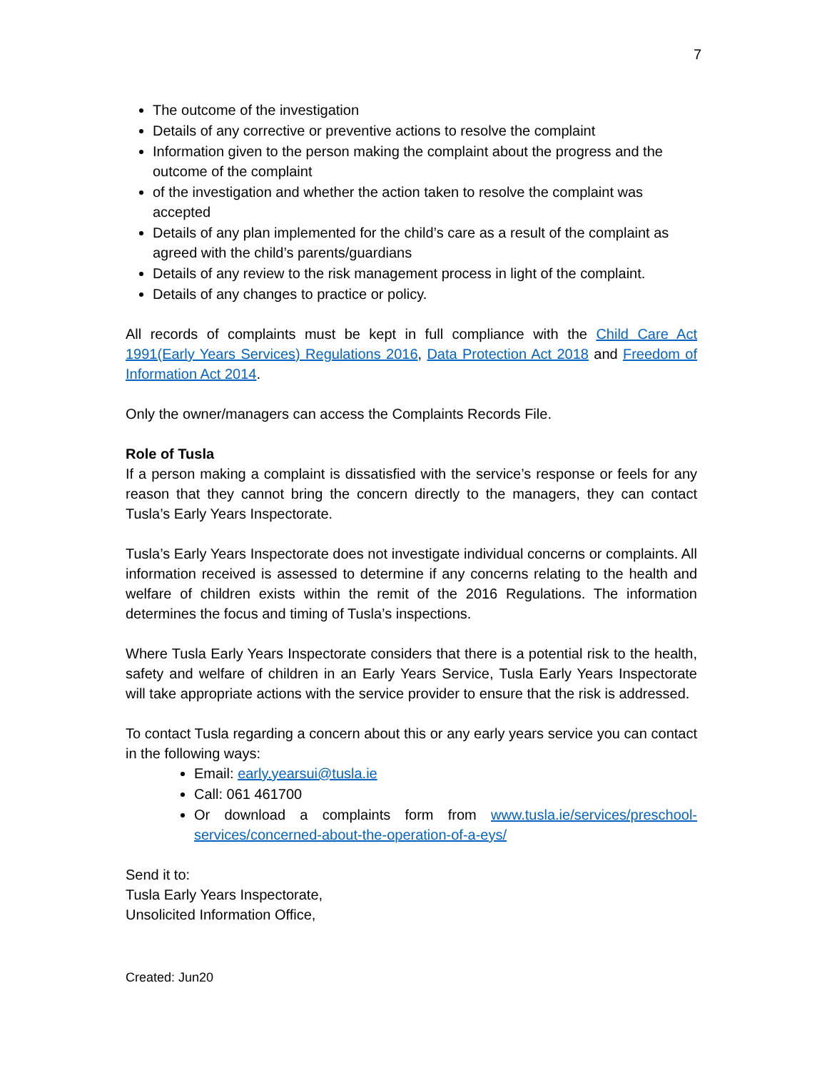7
The outcome of the investigation
Details of any corrective or preventive actions to resolve the complaint
Information given to the person making the complaint about the progress and the outcome of the complaint
of the investigation and whether the action taken to resolve the complaint was accepted
Details of any plan implemented for the child’s care as a result of the complaint as agreed with the child’s parents/guardians
Details of any review to the risk management process in light of the complaint.
Details of any changes to practice or policy.
All records of complaints must be kept in full compliance with the Child Care Act 1991(Early Years Services) Regulations 2016, Data Protection Act 2018 and Freedom of Information Act 2014.
Only the owner/managers can access the Complaints Records File.
Role of Tusla
If a person making a complaint is dissatisfied with the service’s response or feels for any reason that they cannot bring the concern directly to the managers, they can contact Tusla’s Early Years Inspectorate.
Tusla’s Early Years Inspectorate does not investigate individual concerns or complaints. All information received is assessed to determine if any concerns relating to the health and welfare of children exists within the remit of the 2016 Regulations. The information determines the focus and timing of Tusla’s inspections.
Where Tusla Early Years Inspectorate considers that there is a potential risk to the health, safety and welfare of children in an Early Years Service, Tusla Early Years Inspectorate will take appropriate actions with the service provider to ensure that the risk is addressed.
To contact Tusla regarding a concern about this or any early years service you can contact in the following ways:
Email: early.yearsui@tusla.ie
Call: 061 461700
Or download a complaints form from www.tusla.ie/services/preschool-services/concerned-about-the-operation-of-a-eys/
Send it to:
Tusla Early Years Inspectorate,
Unsolicited Information Office,
Created: Jun20